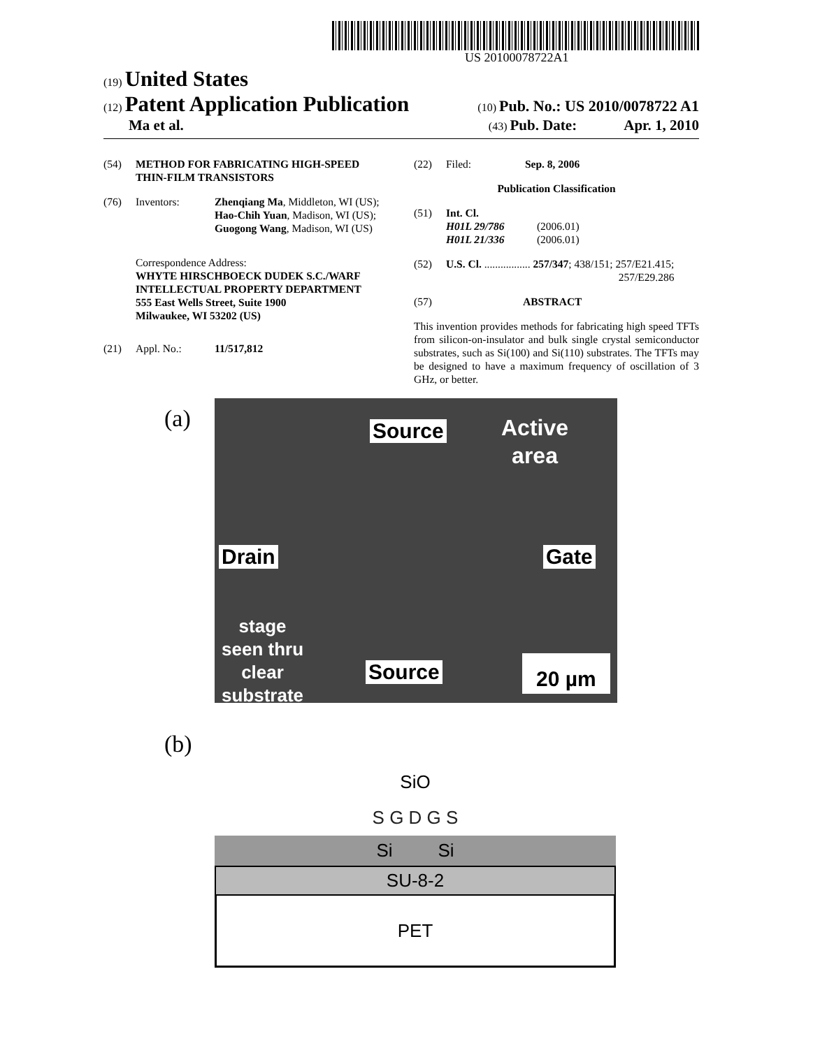US 20100078722A1
(19) United States
(12) Patent Application Publication
(10) Pub. No.: US 2010/0078722 A1
Ma et al.
(43) Pub. Date: Apr. 1, 2010
(54) METHOD FOR FABRICATING HIGH-SPEED THIN-FILM TRANSISTORS
(76) Inventors: Zhenqiang Ma, Middleton, WI (US); Hao-Chih Yuan, Madison, WI (US); Guogong Wang, Madison, WI (US)
Correspondence Address:
WHYTE HIRSCHBOECK DUDEK S.C./WARF INTELLECTUAL PROPERTY DEPARTMENT
555 East Wells Street, Suite 1900
Milwaukee, WI 53202 (US)
(21) Appl. No.: 11/517,812
(22) Filed: Sep. 8, 2006
Publication Classification
(51) Int. Cl.
H01L 29/786 (2006.01)
H01L 21/336 (2006.01)
(52) U.S. Cl. ................. 257/347; 438/151; 257/E21.415;
257/E29.286
(57) ABSTRACT
This invention provides methods for fabricating high speed TFTs from silicon-on-insulator and bulk single crystal semiconductor substrates, such as Si(100) and Si(110) substrates. The TFTs may be designed to have a maximum frequency of oscillation of 3 GHz, or better.
(a)
Source Active
area
Drain Gate
stage
seen thru
clear
substrate
Source 20 µm
(b)
SiO
S G D G S
Si Si
SU-8-2
PET